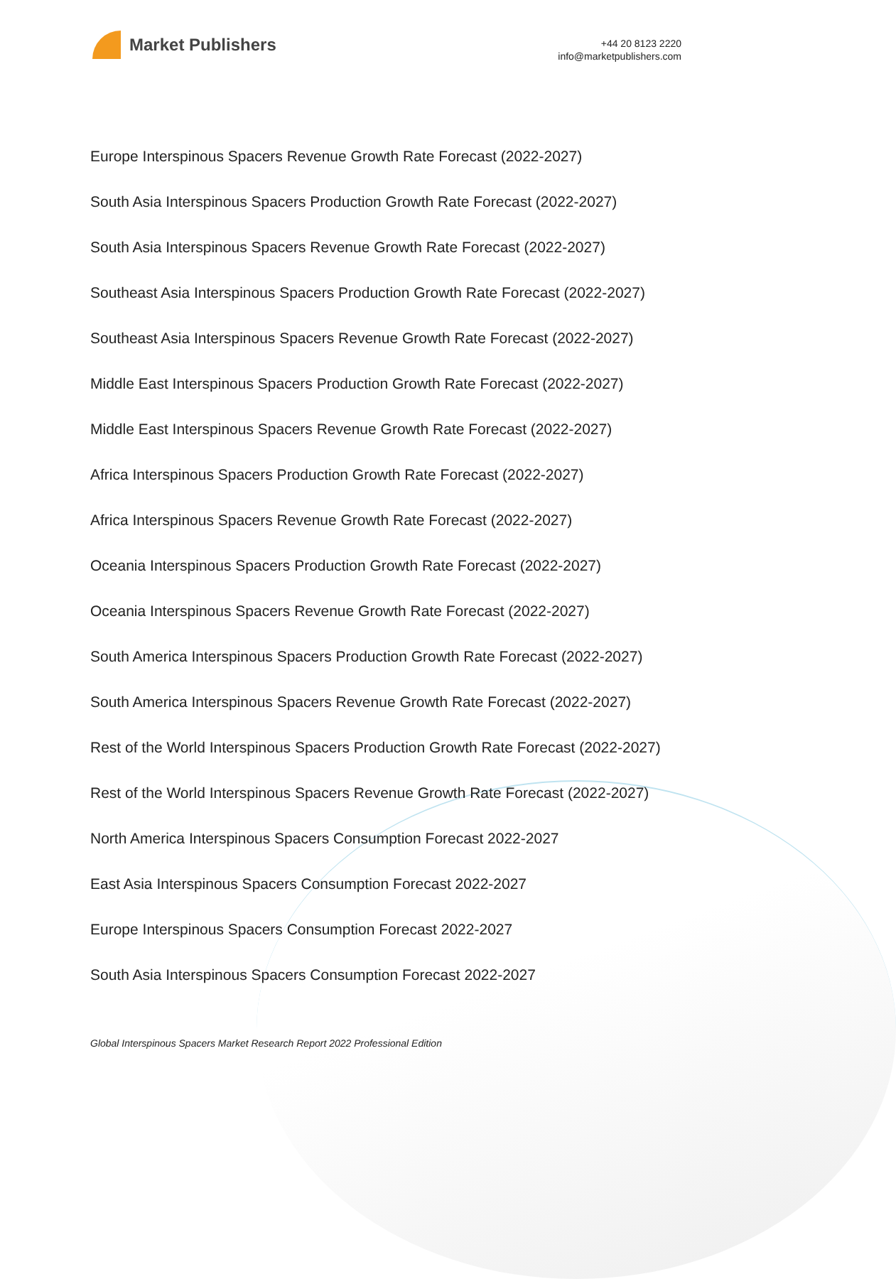Market Publishers
+44 20 8123 2220
info@marketpublishers.com
Europe Interspinous Spacers Revenue Growth Rate Forecast (2022-2027)
South Asia Interspinous Spacers Production Growth Rate Forecast (2022-2027)
South Asia Interspinous Spacers Revenue Growth Rate Forecast (2022-2027)
Southeast Asia Interspinous Spacers Production Growth Rate Forecast (2022-2027)
Southeast Asia Interspinous Spacers Revenue Growth Rate Forecast (2022-2027)
Middle East Interspinous Spacers Production Growth Rate Forecast (2022-2027)
Middle East Interspinous Spacers Revenue Growth Rate Forecast (2022-2027)
Africa Interspinous Spacers Production Growth Rate Forecast (2022-2027)
Africa Interspinous Spacers Revenue Growth Rate Forecast (2022-2027)
Oceania Interspinous Spacers Production Growth Rate Forecast (2022-2027)
Oceania Interspinous Spacers Revenue Growth Rate Forecast (2022-2027)
South America Interspinous Spacers Production Growth Rate Forecast (2022-2027)
South America Interspinous Spacers Revenue Growth Rate Forecast (2022-2027)
Rest of the World Interspinous Spacers Production Growth Rate Forecast (2022-2027)
Rest of the World Interspinous Spacers Revenue Growth Rate Forecast (2022-2027)
North America Interspinous Spacers Consumption Forecast 2022-2027
East Asia Interspinous Spacers Consumption Forecast 2022-2027
Europe Interspinous Spacers Consumption Forecast 2022-2027
South Asia Interspinous Spacers Consumption Forecast 2022-2027
Global Interspinous Spacers Market Research Report 2022 Professional Edition